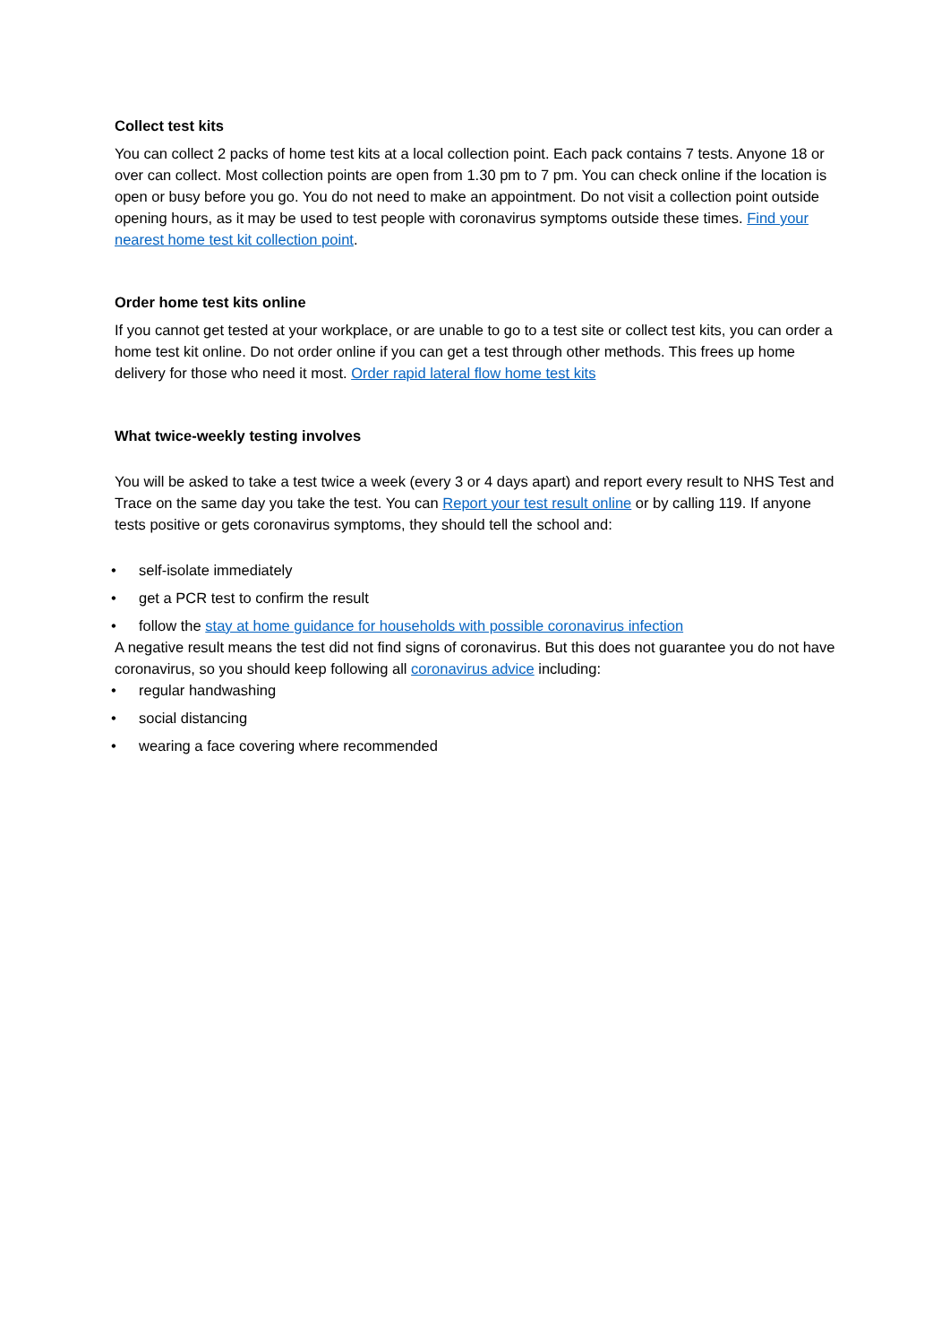Collect test kits
You can collect 2 packs of home test kits at a local collection point. Each pack contains 7 tests. Anyone 18 or over can collect. Most collection points are open from 1.30 pm to 7 pm. You can check online if the location is open or busy before you go. You do not need to make an appointment. Do not visit a collection point outside opening hours, as it may be used to test people with coronavirus symptoms outside these times. Find your nearest home test kit collection point.
Order home test kits online
If you cannot get tested at your workplace, or are unable to go to a test site or collect test kits, you can order a home test kit online. Do not order online if you can get a test through other methods. This frees up home delivery for those who need it most. Order rapid lateral flow home test kits
What twice-weekly testing involves
You will be asked to take a test twice a week (every 3 or 4 days apart) and report every result to NHS Test and Trace on the same day you take the test. You can Report your test result online or by calling 119. If anyone tests positive or gets coronavirus symptoms, they should tell the school and:
• self-isolate immediately
• get a PCR test to confirm the result
• follow the stay at home guidance for households with possible coronavirus infection
A negative result means the test did not find signs of coronavirus. But this does not guarantee you do not have coronavirus, so you should keep following all coronavirus advice including:
• regular handwashing
• social distancing
• wearing a face covering where recommended